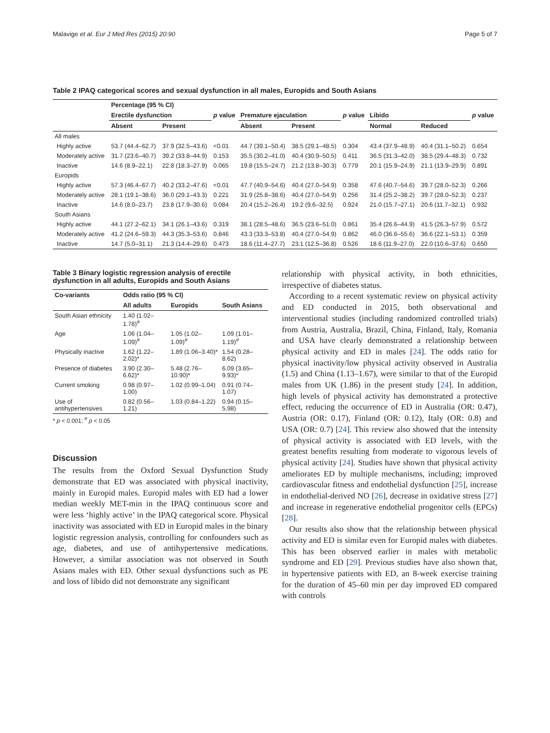Malavige et al. Eur J Med Res (2015) 20:90 Page 5 of 7
Table 2 IPAQ categorical scores and sexual dysfunction in all males, Europids and South Asians
| | Percentage (95 % CI) | | | | | | | | |
| --- | --- | --- | --- | --- | --- | --- | --- | --- | --- |
| | Erectile dysfunction | | p value | Premature ejaculation | | p value | Libido | | p value |
| | Absent | Present | | Absent | Present | | Normal | Reduced | |
| All males | | | | | | | | | |
| Highly active | 53.7 (44.4–62.7) | 37.9 (32.5–43.6) | <0.01 | 44.7 (39.1–50.4) | 38.5 (29.1–48.5) | 0.304 | 43.4 (37.9–48.9) | 40.4 (31.1–50.2) | 0.654 |
| Moderately active | 31.7 (23.6–40.7) | 39.2 (33.8–44.9) | 0.153 | 35.5 (30.2–41.0) | 40.4 (30.9–50.5) | 0.411 | 36.5 (31.3–42.0) | 38.5 (29.4–48.3) | 0.732 |
| Inactive | 14.6 (8.9–22.1) | 22.8 (18.3–27.9) | 0.065 | 19.8 (15.5–24.7) | 21.2 (13.8–30.3) | 0.779 | 20.1 (15.9–24.9) | 21.1 (13.9–29.9) | 0.891 |
| Europids | | | | | | | | | |
| Highly active | 57.3 (46.4–67.7) | 40.2 (33.2–47.6) | <0.01 | 47.7 (40.9–54.6) | 40.4 (27.0–54.9) | 0.358 | 47.6 (40.7–54.6) | 39.7 (28.0–52.3) | 0.266 |
| Moderately active | 28.1 (19.1–38.6) | 36.0 (29.1–43.3) | 0.221 | 31.9 (25.8–38.6) | 40.4 (27.0–54.9) | 0.256 | 31.4 (25.2–38.2) | 39.7 (28.0–52.3) | 0.237 |
| Inactive | 14.6 (8.0–23.7) | 23.8 (17.9–30.6) | 0.084 | 20.4 (15.2–26.4) | 19.2 (9.6–32.5) | 0.924 | 21.0 (15.7–27.1) | 20.6 (11.7–32.1) | 0.932 |
| South Asians | | | | | | | | | |
| Highly active | 44.1 (27.2–62.1) | 34.1 (26.1–43.6) | 0.319 | 38.1 (28.5–48.6) | 36.5 (23.6–51.0) | 0.861 | 35.4 (26.6–44.9) | 41.5 (26.3–57.9) | 0.572 |
| Moderately active | 41.2 (24.6–59.3) | 44.3 (35.3–53.6) | 0.846 | 43.3 (33.3–53.8) | 40.4 (27.0–54.9) | 0.862 | 46.0 (36.6–55.6) | 36.6 (22.1–53.1) | 0.359 |
| Inactive | 14.7 (5.0–31.1) | 21.3 (14.4–29.6) | 0.473 | 18.6 (11.4–27.7) | 23.1 (12.5–36.8) | 0.526 | 18.6 (11.9–27.0) | 22.0 (10.6–37.6) | 0.650 |
Table 3 Binary logistic regression analysis of erectile dysfunction in all adults, Europids and South Asians
| Co-variants | Odds ratio (95 % CI) | | |
| --- | --- | --- | --- |
| | All adults | Europids | South Asians |
| South Asian ethnicity | 1.40 (1.02–1.78)<sup>#</sup> | | |
| Age | 1.06 (1.04–1.09)<sup>#</sup> | 1.05 (1.02–1.09)<sup>#</sup> | 1.09 (1.01–1.19)<sup>#</sup> |
| Physically inactive | 1.62 (1.22–2.02)* | 1.89 (1.06–3.40)* | 1.54 (0.28–8.62) |
| Presence of diabetes | 3.90 (2.30–6.62)* | 5.48 (2.76–10.90)* | 6.09 (3.65–9.93)* |
| Current smoking | 0.98 (0.97–1.00) | 1.02 (0.99–1.04) | 0.91 (0.74–1.07) |
| Use of antihypertensives | 0.82 (0.56–1.21) | 1.03 (0.84–1.22) | 0.94 (0.15–5.98) |
* p < 0.001; <sup>#</sup> p < 0.05
Discussion
The results from the Oxford Sexual Dysfunction Study demonstrate that ED was associated with physical inactivity, mainly in Europid males. Europid males with ED had a lower median weekly MET-min in the IPAQ continuous score and were less ‘highly active’ in the IPAQ categorical score. Physical inactivity was associated with ED in Europid males in the binary logistic regression analysis, controlling for confounders such as age, diabetes, and use of antihypertensive medications. However, a similar association was not observed in South Asians males with ED. Other sexual dysfunctions such as PE and loss of libido did not demonstrate any significant
relationship with physical activity, in both ethnicities, irrespective of diabetes status.
According to a recent systematic review on physical activity and ED conducted in 2015, both observational and interventional studies (including randomized controlled trials) from Austria, Australia, Brazil, China, Finland, Italy, Romania and USA have clearly demonstrated a relationship between physical activity and ED in males [24]. The odds ratio for physical inactivity/low physical activity observed in Australia (1.5) and China (1.13–1.67), were similar to that of the Europid males from UK (1.86) in the present study [24]. In addition, high levels of physical activity has demonstrated a protective effect, reducing the occurrence of ED in Australia (OR: 0.47), Austria (OR: 0.17), Finland (OR: 0.12), Italy (OR: 0.8) and USA (OR: 0.7) [24]. This review also showed that the intensity of physical activity is associated with ED levels, with the greatest benefits resulting from moderate to vigorous levels of physical activity [24]. Studies have shown that physical activity ameliorates ED by multiple mechanisms, including; improved cardiovascular fitness and endothelial dysfunction [25], increase in endothelial-derived NO [26], decrease in oxidative stress [27] and increase in regenerative endothelial progenitor cells (EPCs) [28].
Our results also show that the relationship between physical activity and ED is similar even for Europid males with diabetes. This has been observed earlier in males with metabolic syndrome and ED [29]. Previous studies have also shown that, in hypertensive patients with ED, an 8-week exercise training for the duration of 45–60 min per day improved ED compared with controls